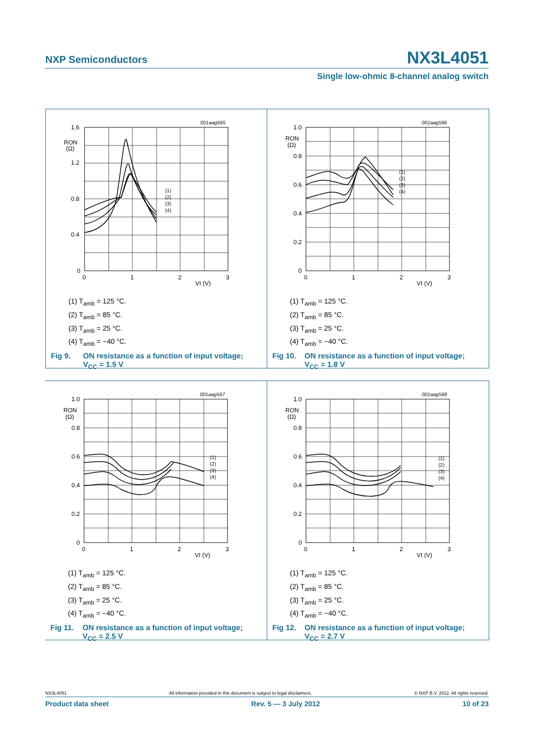NXP Semiconductors NX3L4051
Single low-ohmic 8-channel analog switch
001aag565
1.6
RON
(Ω)
1.2
0.8
0.4
0
0
1
2
3
VI (V)
(1)
(2)
(3)
(4)
(1) T<sub>amb</sub> = 125 °C.
(2) T<sub>amb</sub> = 85 °C.
(3) T<sub>amb</sub> = 25 °C.
(4) T<sub>amb</sub> = −40 °C.
Fig 9. ON resistance as a function of input voltage;
V<sub>CC</sub> = 1.5 V
001aag566
1.0
RON
(Ω)
0.8
0.6
0.4
0.2
0
0
1
2
3
VI (V)
(1)
(2)
(3)
(4)
(1) T<sub>amb</sub> = 125 °C.
(2) T<sub>amb</sub> = 85 °C.
(3) T<sub>amb</sub> = 25 °C.
(4) T<sub>amb</sub> = −40 °C.
Fig 10. ON resistance as a function of input voltage;
V<sub>CC</sub> = 1.8 V
001aag567
1.0
RON
(Ω)
0.8
0.6
0.4
0.2
0
0
1
2
3
VI (V)
(1)
(2)
(3)
(4)
(1) T<sub>amb</sub> = 125 °C.
(2) T<sub>amb</sub> = 85 °C.
(3) T<sub>amb</sub> = 25 °C.
(4) T<sub>amb</sub> = −40 °C.
Fig 11. ON resistance as a function of input voltage;
V<sub>CC</sub> = 2.5 V
001aag568
1.0
RON
(Ω)
0.8
0.6
0.4
0.2
0
0
1
2
3
VI (V)
(1)
(2)
(3)
(4)
(1) T<sub>amb</sub> = 125 °C.
(2) T<sub>amb</sub> = 85 °C.
(3) T<sub>amb</sub> = 25 °C.
(4) T<sub>amb</sub> = −40 °C.
Fig 12. ON resistance as a function of input voltage;
V<sub>CC</sub> = 2.7 V
NX3L4051 All information provided in this document is subject to legal disclaimers. © NXP B.V. 2012. All rights reserved.
Product data sheet Rev. 5 — 3 July 2012 10 of 23